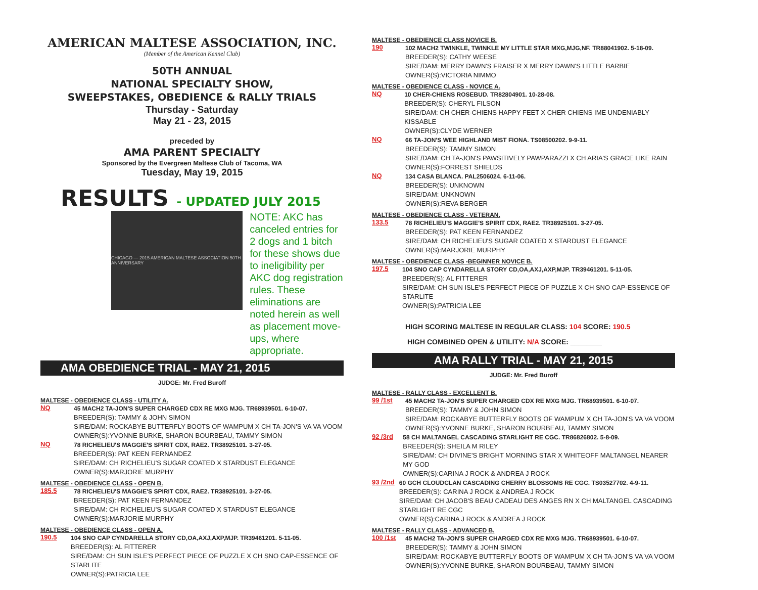AMERICAN MALTESE ASSOCIATION, INC.
(Member of the American Kennel Club)
50TH ANNUAL
NATIONAL SPECIALTY SHOW,
SWEEPSTAKES, OBEDIENCE & RALLY TRIALS
Thursday - Saturday
May 21 - 23, 2015
preceded by
AMA PARENT SPECIALTY
Sponsored by the Evergreen Maltese Club of Tacoma, WA
Tuesday, May 19, 2015
RESULTS - UPDATED JULY 2015
CHICAGO — 2015 AMERICAN MALTESE ASSOCIATION 50TH ANNIVERSARY
NOTE: AKC has canceled entries for 2 dogs and 1 bitch for these shows due to ineligibility per AKC dog registration rules. These eliminations are noted herein as well as placement move-ups, where appropriate.
AMA OBEDIENCE TRIAL - MAY 21, 2015
JUDGE: Mr. Fred Buroff
MALTESE - OBEDIENCE CLASS - UTILITY A.
NQ
45 MACH2 TA-JON'S SUPER CHARGED CDX RE MXG MJG. TR68939501. 6-10-07.
BREEDER(S): TAMMY & JOHN SIMON
SIRE/DAM: ROCKABYE BUTTERFLY BOOTS OF WAMPUM X CH TA-JON'S VA VA VOOM
OWNER(S):YVONNE BURKE, SHARON BOURBEAU, TAMMY SIMON
NQ
78 RICHELIEU'S MAGGIE'S SPIRIT CDX, RAE2. TR38925101. 3-27-05.
BREEDER(S): PAT KEEN FERNANDEZ
SIRE/DAM: CH RICHELIEU'S SUGAR COATED X STARDUST ELEGANCE
OWNER(S):MARJORIE MURPHY
MALTESE - OBEDIENCE CLASS - OPEN B.
185.5
78 RICHELIEU'S MAGGIE'S SPIRIT CDX, RAE2. TR38925101. 3-27-05.
BREEDER(S): PAT KEEN FERNANDEZ
SIRE/DAM: CH RICHELIEU'S SUGAR COATED X STARDUST ELEGANCE
OWNER(S):MARJORIE MURPHY
MALTESE - OBEDIENCE CLASS - OPEN A.
190.5
104 SNO CAP CYNDARELLA STORY CD,OA,AXJ,AXP,MJP. TR39461201. 5-11-05.
BREEDER(S): AL FITTERER
SIRE/DAM: CH SUN ISLE'S PERFECT PIECE OF PUZZLE X CH SNO CAP-ESSENCE OF STARLITE
OWNER(S):PATRICIA LEE
MALTESE - OBEDIENCE CLASS NOVICE B.
190
102 MACH2 TWINKLE, TWINKLE MY LITTLE STAR MXG,MJG,NF. TR88041902. 5-18-09.
BREEDER(S): CATHY WEESE
SIRE/DAM: MERRY DAWN'S FRAISER X MERRY DAWN'S LITTLE BARBIE
OWNER(S):VICTORIA NIMMO
MALTESE - OBEDIENCE CLASS - NOVICE A.
NQ
10 CHER-CHIENS ROSEBUD. TR82804901. 10-28-08.
BREEDER(S): CHERYL FILSON
SIRE/DAM: CH CHER-CHIENS HAPPY FEET X CHER CHIENS IME UNDENIABLY KISSABLE
OWNER(S):CLYDE WERNER
NQ
66 TA-JON'S WEE HIGHLAND MIST FIONA. TS08500202. 9-9-11.
BREEDER(S): TAMMY SIMON
SIRE/DAM: CH TA-JON'S PAWSITIVELY PAWPARAZZI X CH ARIA'S GRACE LIKE RAIN
OWNER(S):FORREST SHIELDS
NQ
134 CASA BLANCA. PAL2506024. 6-11-06.
BREEDER(S): UNKNOWN
SIRE/DAM: UNKNOWN
OWNER(S):REVA BERGER
MALTESE - OBEDIENCE CLASS - VETERAN.
133.5
78 RICHELIEU'S MAGGIE'S SPIRIT CDX, RAE2. TR38925101. 3-27-05.
BREEDER(S): PAT KEEN FERNANDEZ
SIRE/DAM: CH RICHELIEU'S SUGAR COATED X STARDUST ELEGANCE
OWNER(S):MARJORIE MURPHY
MALTESE - OBEDIENCE CLASS -BEGINNER NOVICE B.
197.5
104 SNO CAP CYNDARELLA STORY CD,OA,AXJ,AXP,MJP. TR39461201. 5-11-05.
BREEDER(S): AL FITTERER
SIRE/DAM: CH SUN ISLE'S PERFECT PIECE OF PUZZLE X CH SNO CAP-ESSENCE OF STARLITE
OWNER(S):PATRICIA LEE
HIGH SCORING MALTESE IN REGULAR CLASS: 104 SCORE: 190.5
HIGH COMBINED OPEN & UTILITY: N/A SCORE: ________
AMA RALLY TRIAL - MAY 21, 2015
JUDGE: Mr. Fred Buroff
MALTESE - RALLY CLASS - EXCELLENT B.
99 /1st
45 MACH2 TA-JON'S SUPER CHARGED CDX RE MXG MJG. TR68939501. 6-10-07.
BREEDER(S): TAMMY & JOHN SIMON
SIRE/DAM: ROCKABYE BUTTERFLY BOOTS OF WAMPUM X CH TA-JON'S VA VA VOOM
OWNER(S):YVONNE BURKE, SHARON BOURBEAU, TAMMY SIMON
92 /3rd
58 CH MALTANGEL CASCADING STARLIGHT RE CGC. TR86826802. 5-8-09.
BREEDER(S): SHEILA M RILEY
SIRE/DAM: CH DIVINE'S BRIGHT MORNING STAR X WHITEOFF MALTANGEL NEARER MY GOD
OWNER(S):CARINA J ROCK & ANDREA J ROCK
93 /2nd
60 GCH CLOUDCLAN CASCADING CHERRY BLOSSOMS RE CGC. TS03527702. 4-9-11.
BREEDER(S): CARINA J ROCK & ANDREA J ROCK
SIRE/DAM: CH JACOB'S BEAU CADEAU DES ANGES RN X CH MALTANGEL CASCADING STARLIGHT RE CGC
OWNER(S):CARINA J ROCK & ANDREA J ROCK
MALTESE - RALLY CLASS - ADVANCED B.
100 /1st
45 MACH2 TA-JON'S SUPER CHARGED CDX RE MXG MJG. TR68939501. 6-10-07.
BREEDER(S): TAMMY & JOHN SIMON
SIRE/DAM: ROCKABYE BUTTERFLY BOOTS OF WAMPUM X CH TA-JON'S VA VA VOOM
OWNER(S):YVONNE BURKE, SHARON BOURBEAU, TAMMY SIMON